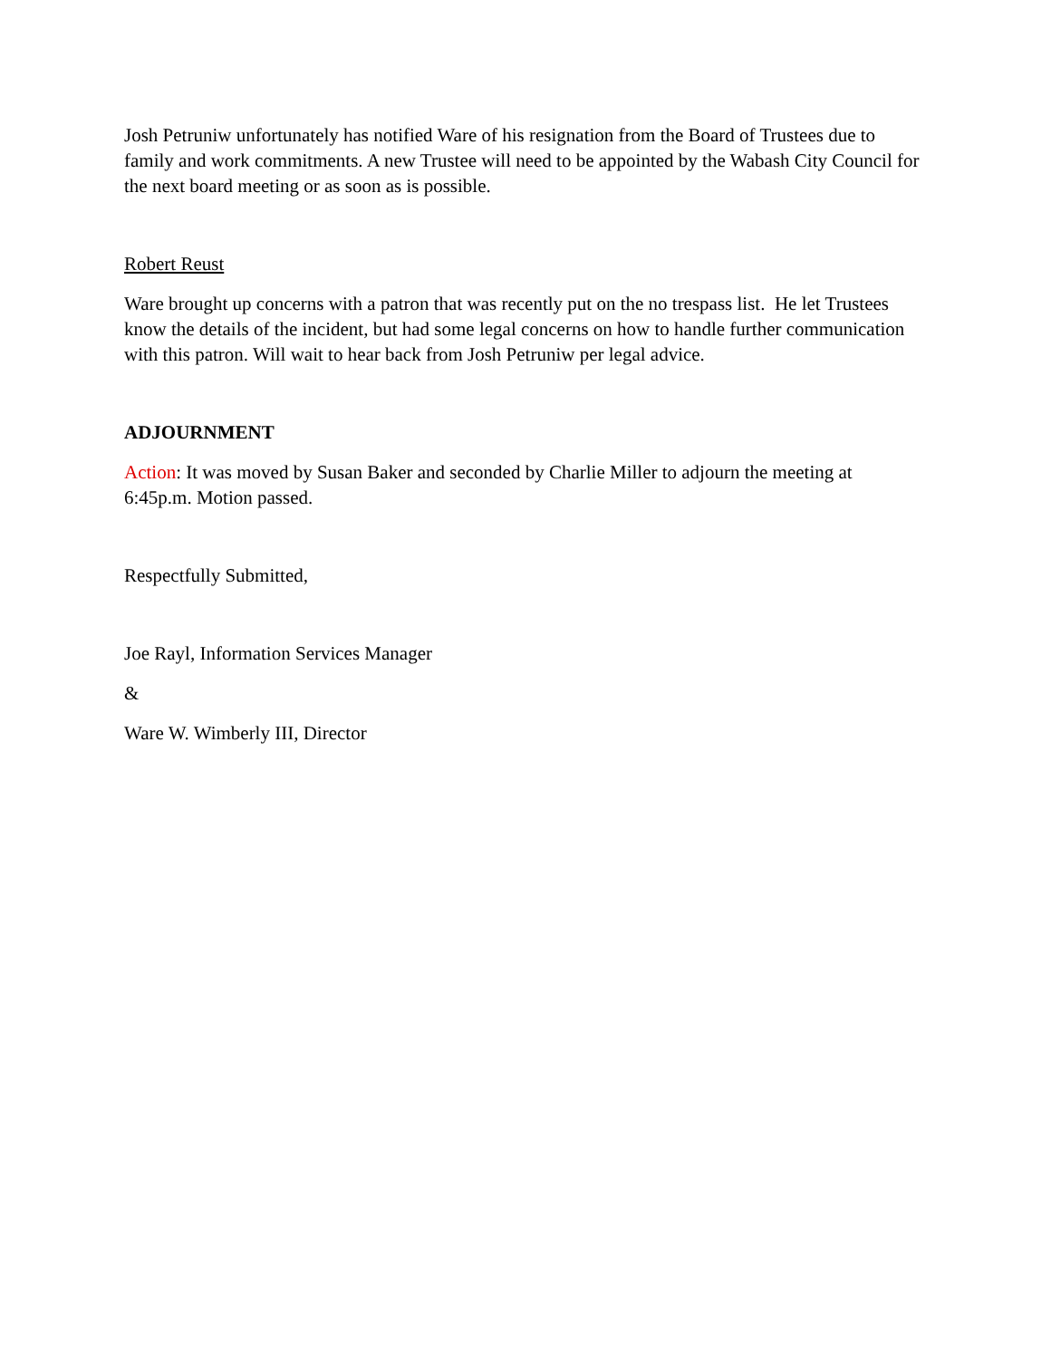Josh Petruniw unfortunately has notified Ware of his resignation from the Board of Trustees due to family and work commitments. A new Trustee will need to be appointed by the Wabash City Council for the next board meeting or as soon as is possible.
Robert Reust
Ware brought up concerns with a patron that was recently put on the no trespass list. He let Trustees know the details of the incident, but had some legal concerns on how to handle further communication with this patron. Will wait to hear back from Josh Petruniw per legal advice.
ADJOURNMENT
Action: It was moved by Susan Baker and seconded by Charlie Miller to adjourn the meeting at 6:45p.m. Motion passed.
Respectfully Submitted,
Joe Rayl, Information Services Manager
&
Ware W. Wimberly III, Director